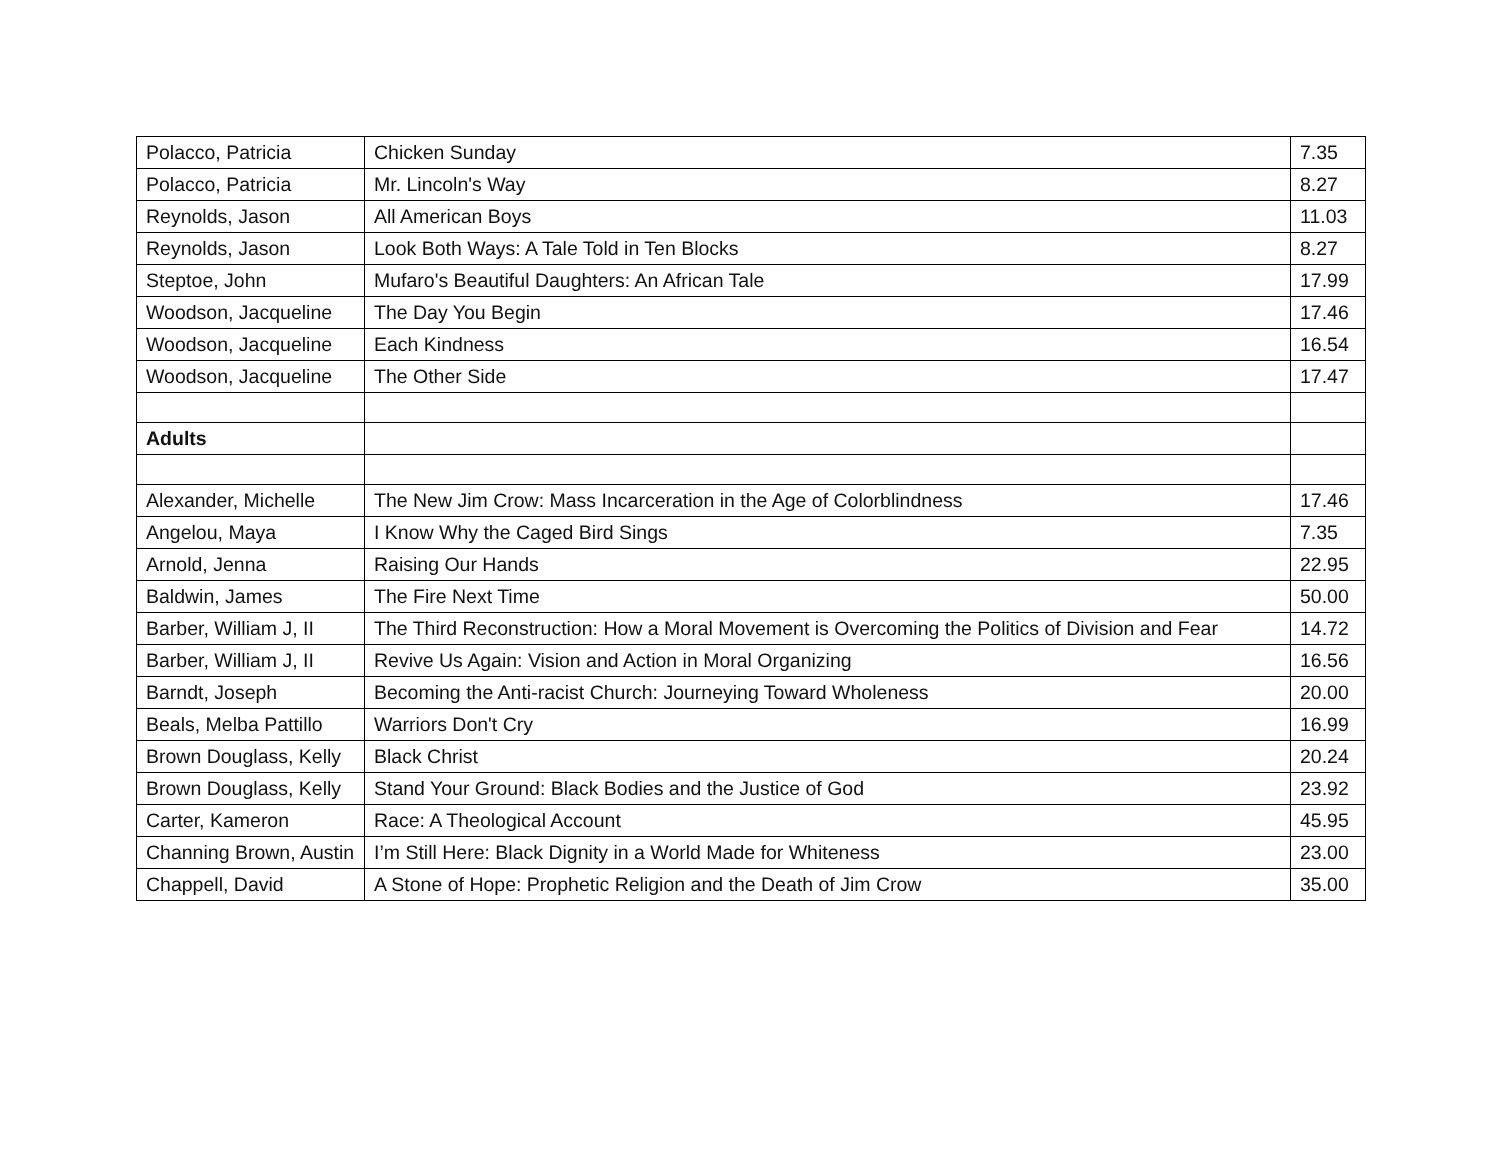| Polacco, Patricia | Chicken Sunday | 7.35 |
| Polacco, Patricia | Mr. Lincoln's Way | 8.27 |
| Reynolds, Jason | All American Boys | 11.03 |
| Reynolds, Jason | Look Both Ways: A Tale Told in Ten Blocks | 8.27 |
| Steptoe, John | Mufaro's Beautiful Daughters: An African Tale | 17.99 |
| Woodson, Jacqueline | The Day You Begin | 17.46 |
| Woodson, Jacqueline | Each Kindness | 16.54 |
| Woodson, Jacqueline | The Other Side | 17.47 |
| Adults | | |
| Alexander, Michelle | The New Jim Crow: Mass Incarceration in the Age of Colorblindness | 17.46 |
| Angelou, Maya | I Know Why the Caged Bird Sings | 7.35 |
| Arnold, Jenna | Raising Our Hands | 22.95 |
| Baldwin, James | The Fire Next Time | 50.00 |
| Barber, William J, II | The Third Reconstruction: How a Moral Movement is Overcoming the Politics of Division and Fear | 14.72 |
| Barber, William J, II | Revive Us Again: Vision and Action in Moral Organizing | 16.56 |
| Barndt, Joseph | Becoming the Anti-racist Church: Journeying Toward Wholeness | 20.00 |
| Beals, Melba Pattillo | Warriors Don't Cry | 16.99 |
| Brown Douglass, Kelly | Black Christ | 20.24 |
| Brown Douglass, Kelly | Stand Your Ground: Black Bodies and the Justice of God | 23.92 |
| Carter, Kameron | Race: A Theological Account | 45.95 |
| Channing Brown, Austin | I’m Still Here: Black Dignity in a World Made for Whiteness | 23.00 |
| Chappell, David | A Stone of Hope: Prophetic Religion and the Death of Jim Crow | 35.00 |